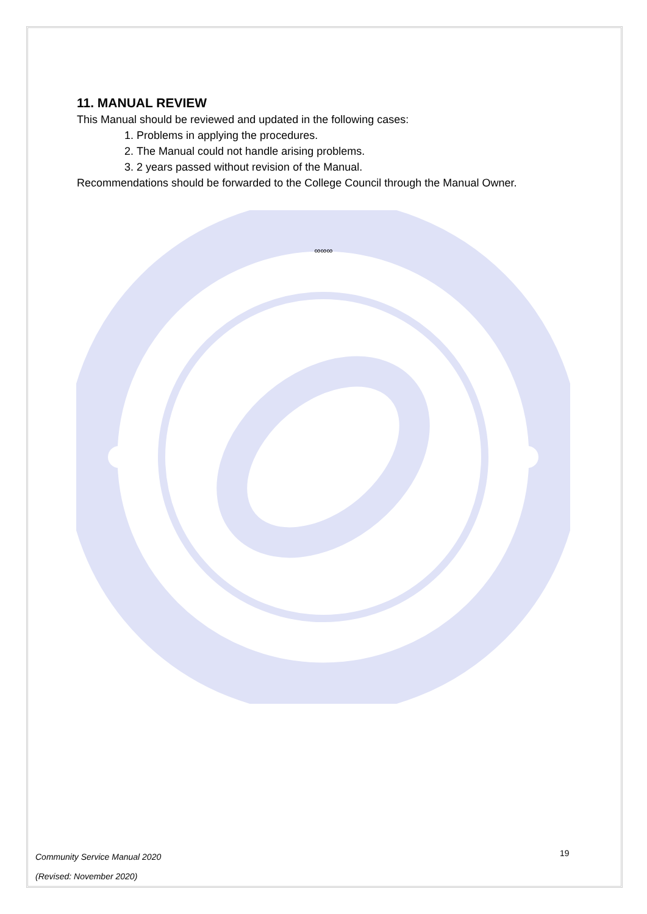11. MANUAL REVIEW
This Manual should be reviewed and updated in the following cases:
1. Problems in applying the procedures.
2. The Manual could not handle arising problems.
3. 2 years passed without revision of the Manual.
Recommendations should be forwarded to the College Council through the Manual Owner.
∞∞∞
19
Community Service Manual 2020
(Revised: November 2020)